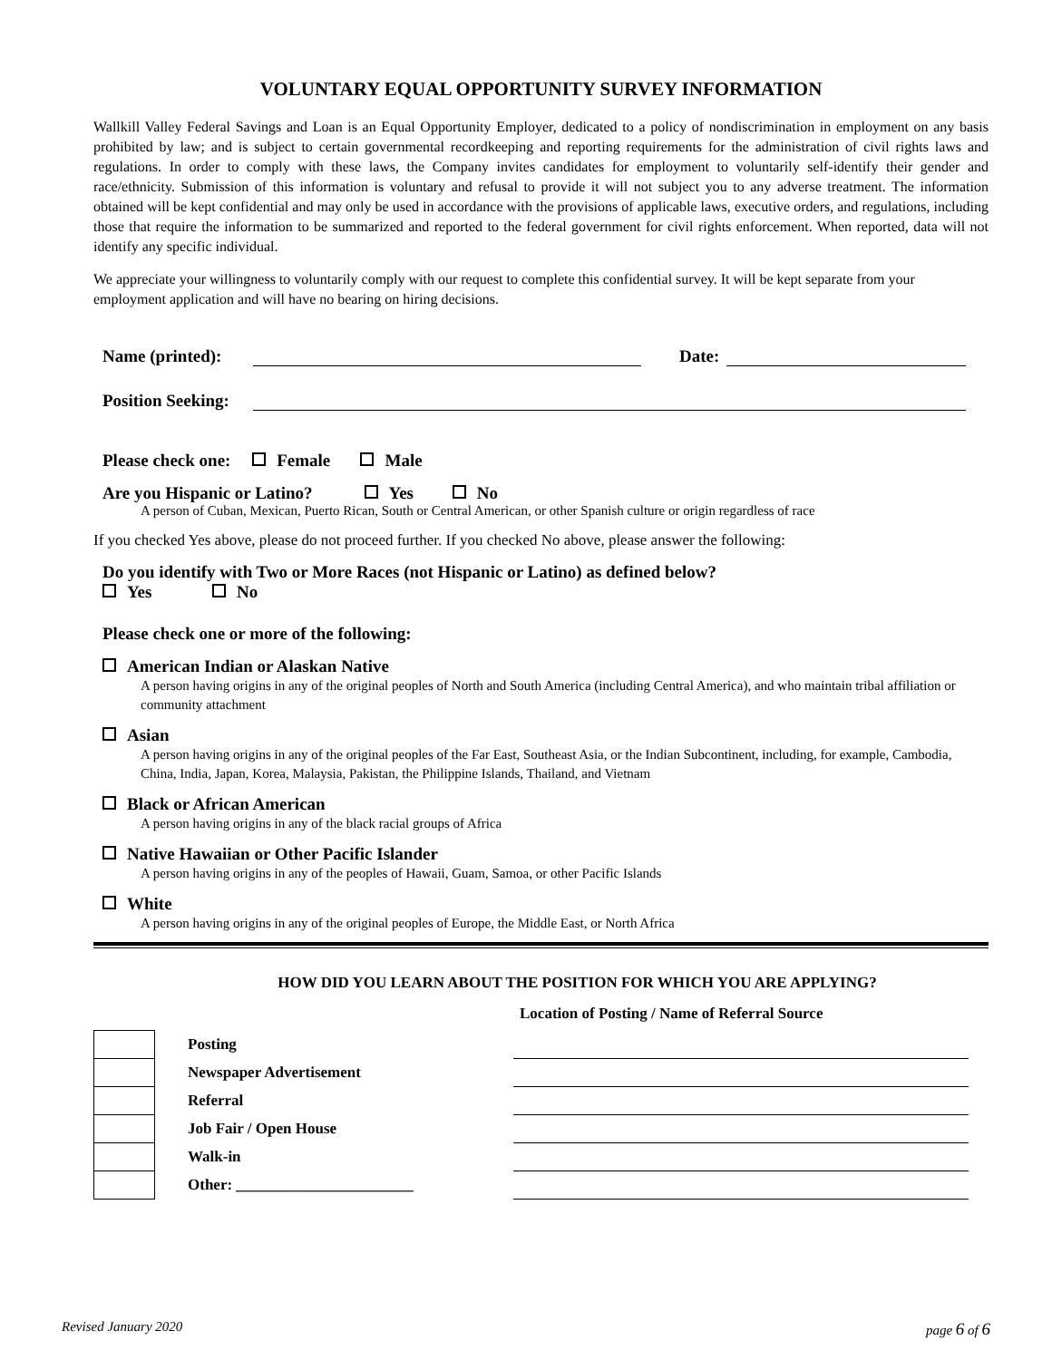VOLUNTARY EQUAL OPPORTUNITY SURVEY INFORMATION
Wallkill Valley Federal Savings and Loan is an Equal Opportunity Employer, dedicated to a policy of nondiscrimination in employment on any basis prohibited by law; and is subject to certain governmental recordkeeping and reporting requirements for the administration of civil rights laws and regulations. In order to comply with these laws, the Company invites candidates for employment to voluntarily self-identify their gender and race/ethnicity. Submission of this information is voluntary and refusal to provide it will not subject you to any adverse treatment. The information obtained will be kept confidential and may only be used in accordance with the provisions of applicable laws, executive orders, and regulations, including those that require the information to be summarized and reported to the federal government for civil rights enforcement. When reported, data will not identify any specific individual.
We appreciate your willingness to voluntarily comply with our request to complete this confidential survey. It will be kept separate from your employment application and will have no bearing on hiring decisions.
Name (printed): Date:
Position Seeking:
Please check one: Female Male
Are you Hispanic or Latino? Yes No
A person of Cuban, Mexican, Puerto Rican, South or Central American, or other Spanish culture or origin regardless of race
If you checked Yes above, please do not proceed further. If you checked No above, please answer the following:
Do you identify with Two or More Races (not Hispanic or Latino) as defined below?
Yes No
Please check one or more of the following:
American Indian or Alaskan Native
A person having origins in any of the original peoples of North and South America (including Central America), and who maintain tribal affiliation or community attachment
Asian
A person having origins in any of the original peoples of the Far East, Southeast Asia, or the Indian Subcontinent, including, for example, Cambodia, China, India, Japan, Korea, Malaysia, Pakistan, the Philippine Islands, Thailand, and Vietnam
Black or African American
A person having origins in any of the black racial groups of Africa
Native Hawaiian or Other Pacific Islander
A person having origins in any of the peoples of Hawaii, Guam, Samoa, or other Pacific Islands
White
A person having origins in any of the original peoples of Europe, the Middle East, or North Africa
HOW DID YOU LEARN ABOUT THE POSITION FOR WHICH YOU ARE APPLYING?
Location of Posting / Name of Referral Source
| | Posting | |
| | Newspaper Advertisement | |
| | Referral | |
| | Job Fair / Open House | |
| | Walk-in | |
| | Other: _______________________ | |
Revised January 2020 page 6 of 6